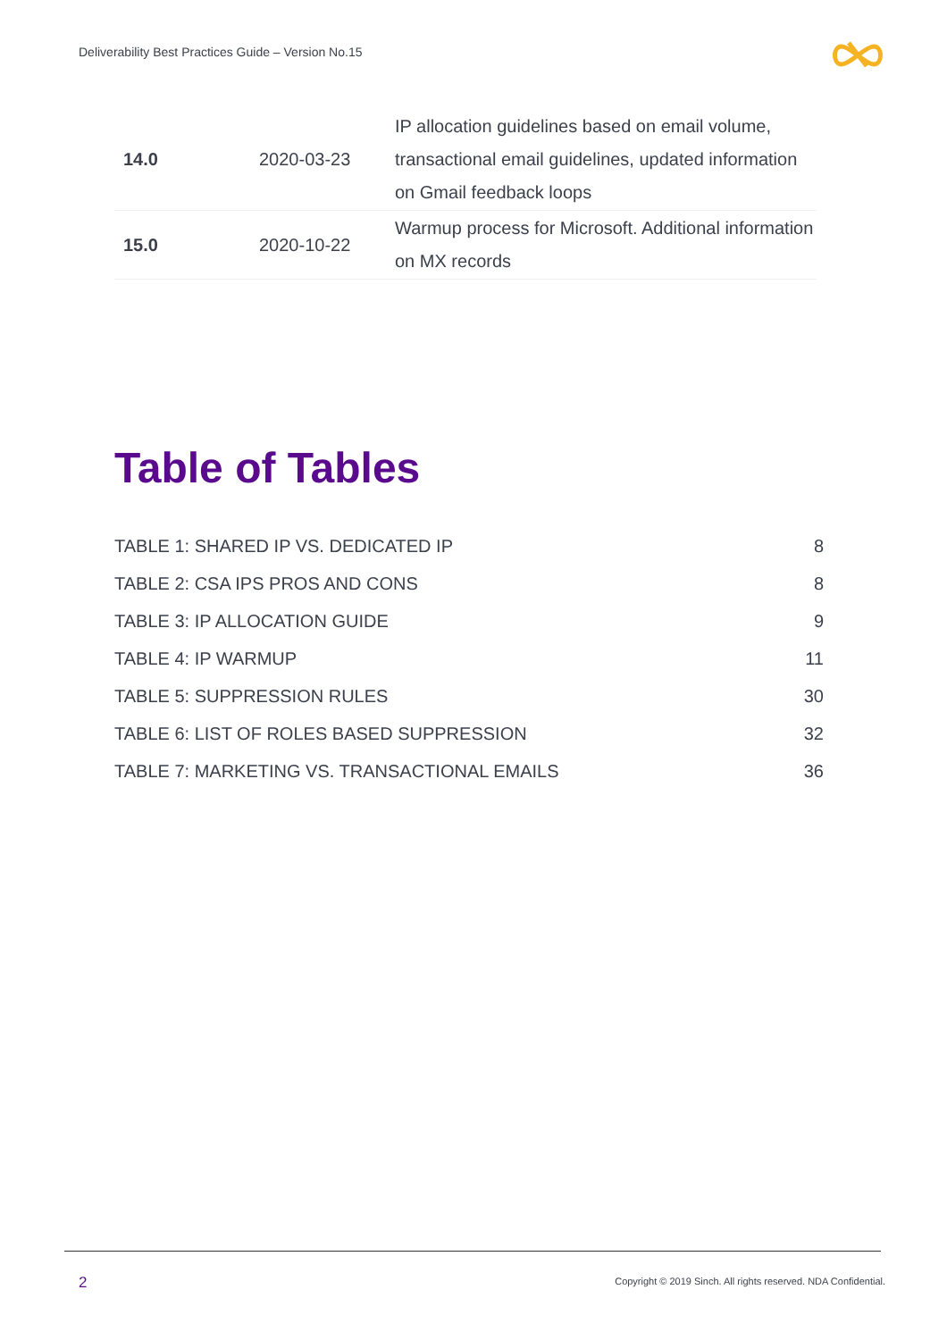Deliverability Best Practices Guide – Version No.15
| 14.0 | 2020-03-23 | IP allocation guidelines based on email volume, transactional email guidelines, updated information on Gmail feedback loops |
| 15.0 | 2020-10-22 | Warmup process for Microsoft. Additional information on MX records |
Table of Tables
| TABLE 1: SHARED IP VS. DEDICATED IP | 8 |
| TABLE 2: CSA IPS PROS AND CONS | 8 |
| TABLE 3: IP ALLOCATION GUIDE | 9 |
| TABLE 4: IP WARMUP | 11 |
| TABLE 5: SUPPRESSION RULES | 30 |
| TABLE 6: LIST OF ROLES BASED SUPPRESSION | 32 |
| TABLE 7: MARKETING VS. TRANSACTIONAL EMAILS | 36 |
2
Copyright © 2019 Sinch. All rights reserved. NDA Confidential.